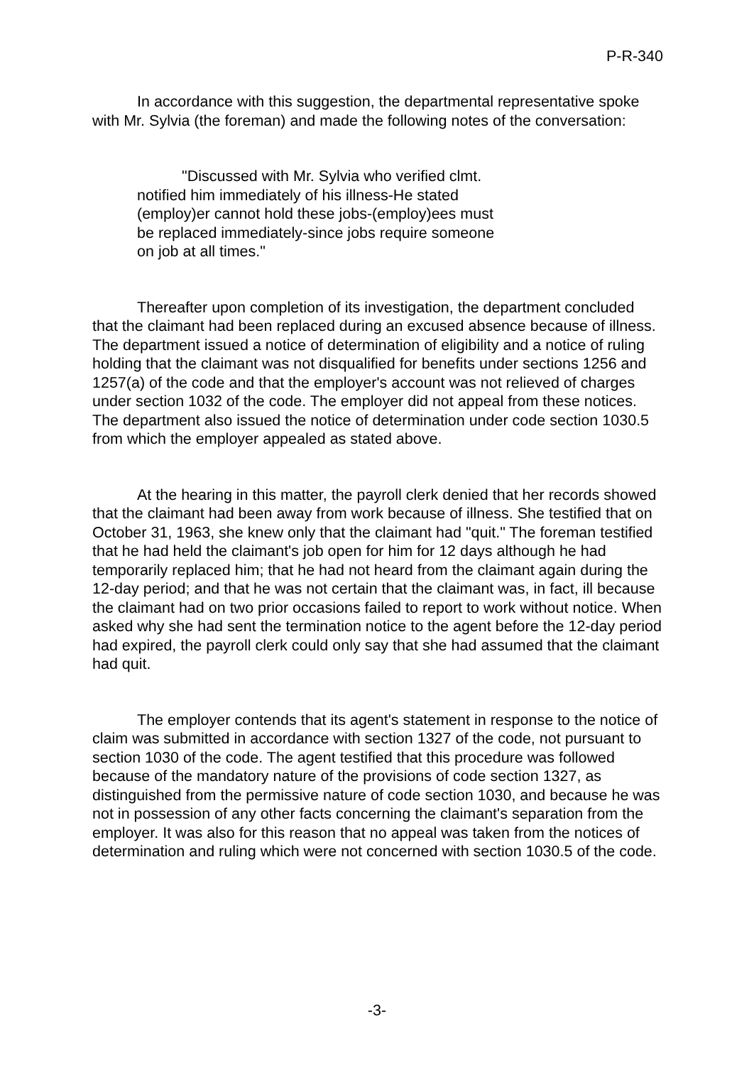P-R-340
In accordance with this suggestion, the departmental representative spoke with Mr. Sylvia (the foreman) and made the following notes of the conversation:
"Discussed with Mr. Sylvia who verified clmt. notified him immediately of his illness-He stated (employ)er cannot hold these jobs-(employ)ees must be replaced immediately-since jobs require someone on job at all times."
Thereafter upon completion of its investigation, the department concluded that the claimant had been replaced during an excused absence because of illness. The department issued a notice of determination of eligibility and a notice of ruling holding that the claimant was not disqualified for benefits under sections 1256 and 1257(a) of the code and that the employer's account was not relieved of charges under section 1032 of the code. The employer did not appeal from these notices. The department also issued the notice of determination under code section 1030.5 from which the employer appealed as stated above.
At the hearing in this matter, the payroll clerk denied that her records showed that the claimant had been away from work because of illness. She testified that on October 31, 1963, she knew only that the claimant had "quit." The foreman testified that he had held the claimant's job open for him for 12 days although he had temporarily replaced him; that he had not heard from the claimant again during the 12-day period; and that he was not certain that the claimant was, in fact, ill because the claimant had on two prior occasions failed to report to work without notice. When asked why she had sent the termination notice to the agent before the 12-day period had expired, the payroll clerk could only say that she had assumed that the claimant had quit.
The employer contends that its agent's statement in response to the notice of claim was submitted in accordance with section 1327 of the code, not pursuant to section 1030 of the code. The agent testified that this procedure was followed because of the mandatory nature of the provisions of code section 1327, as distinguished from the permissive nature of code section 1030, and because he was not in possession of any other facts concerning the claimant's separation from the employer. It was also for this reason that no appeal was taken from the notices of determination and ruling which were not concerned with section 1030.5 of the code.
-3-